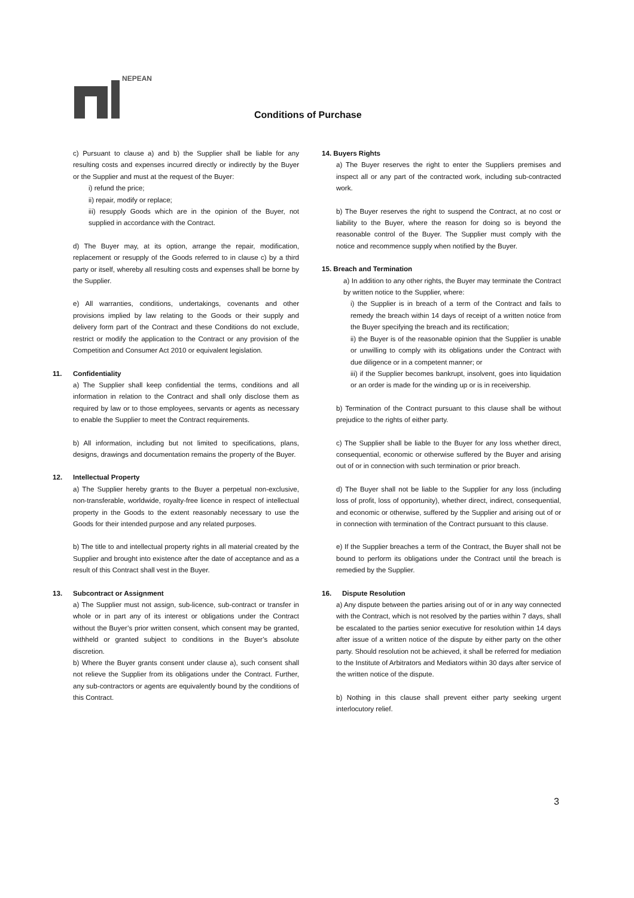NEPEAN
Conditions of Purchase
c) Pursuant to clause a) and b) the Supplier shall be liable for any resulting costs and expenses incurred directly or indirectly by the Buyer or the Supplier and must at the request of the Buyer:
i) refund the price;
ii) repair, modify or replace;
iii) resupply Goods which are in the opinion of the Buyer, not supplied in accordance with the Contract.
d) The Buyer may, at its option, arrange the repair, modification, replacement or resupply of the Goods referred to in clause c) by a third party or itself, whereby all resulting costs and expenses shall be borne by the Supplier.
e) All warranties, conditions, undertakings, covenants and other provisions implied by law relating to the Goods or their supply and delivery form part of the Contract and these Conditions do not exclude, restrict or modify the application to the Contract or any provision of the Competition and Consumer Act 2010 or equivalent legislation.
11. Confidentiality
a) The Supplier shall keep confidential the terms, conditions and all information in relation to the Contract and shall only disclose them as required by law or to those employees, servants or agents as necessary to enable the Supplier to meet the Contract requirements.
b) All information, including but not limited to specifications, plans, designs, drawings and documentation remains the property of the Buyer.
12. Intellectual Property
a) The Supplier hereby grants to the Buyer a perpetual non-exclusive, non-transferable, worldwide, royalty-free licence in respect of intellectual property in the Goods to the extent reasonably necessary to use the Goods for their intended purpose and any related purposes.
b) The title to and intellectual property rights in all material created by the Supplier and brought into existence after the date of acceptance and as a result of this Contract shall vest in the Buyer.
13. Subcontract or Assignment
a) The Supplier must not assign, sub-licence, sub-contract or transfer in whole or in part any of its interest or obligations under the Contract without the Buyer’s prior written consent, which consent may be granted, withheld or granted subject to conditions in the Buyer’s absolute discretion.
b) Where the Buyer grants consent under clause a), such consent shall not relieve the Supplier from its obligations under the Contract. Further, any sub-contractors or agents are equivalently bound by the conditions of this Contract.
14. Buyers Rights
a) The Buyer reserves the right to enter the Suppliers premises and inspect all or any part of the contracted work, including sub-contracted work.
b) The Buyer reserves the right to suspend the Contract, at no cost or liability to the Buyer, where the reason for doing so is beyond the reasonable control of the Buyer. The Supplier must comply with the notice and recommence supply when notified by the Buyer.
15. Breach and Termination
a) In addition to any other rights, the Buyer may terminate the Contract by written notice to the Supplier, where:
i) the Supplier is in breach of a term of the Contract and fails to remedy the breach within 14 days of receipt of a written notice from the Buyer specifying the breach and its rectification;
ii) the Buyer is of the reasonable opinion that the Supplier is unable or unwilling to comply with its obligations under the Contract with due diligence or in a competent manner; or
iii) if the Supplier becomes bankrupt, insolvent, goes into liquidation or an order is made for the winding up or is in receivership.
b) Termination of the Contract pursuant to this clause shall be without prejudice to the rights of either party.
c) The Supplier shall be liable to the Buyer for any loss whether direct, consequential, economic or otherwise suffered by the Buyer and arising out of or in connection with such termination or prior breach.
d) The Buyer shall not be liable to the Supplier for any loss (including loss of profit, loss of opportunity), whether direct, indirect, consequential, and economic or otherwise, suffered by the Supplier and arising out of or in connection with termination of the Contract pursuant to this clause.
e) If the Supplier breaches a term of the Contract, the Buyer shall not be bound to perform its obligations under the Contract until the breach is remedied by the Supplier.
16. Dispute Resolution
a) Any dispute between the parties arising out of or in any way connected with the Contract, which is not resolved by the parties within 7 days, shall be escalated to the parties senior executive for resolution within 14 days after issue of a written notice of the dispute by either party on the other party. Should resolution not be achieved, it shall be referred for mediation to the Institute of Arbitrators and Mediators within 30 days after service of the written notice of the dispute.
b) Nothing in this clause shall prevent either party seeking urgent interlocutory relief.
3